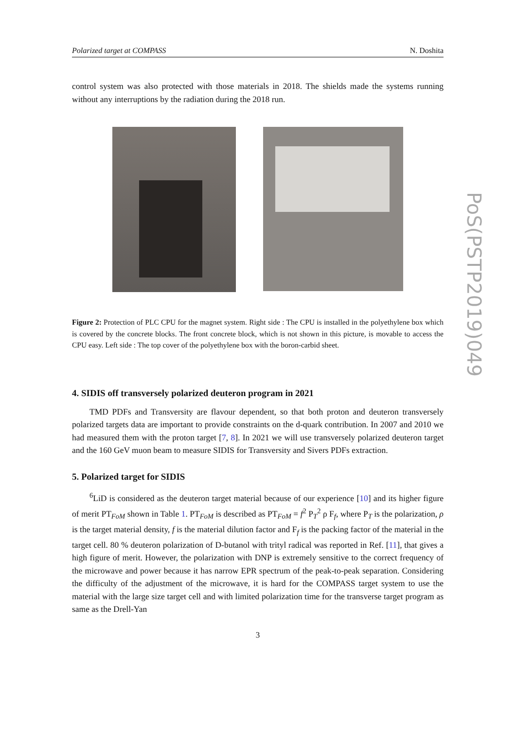Polarized target at COMPASS N. Doshita
control system was also protected with those materials in 2018. The shields made the systems running without any interruptions by the radiation during the 2018 run.
Figure 2: Protection of PLC CPU for the magnet system. Right side : The CPU is installed in the polyethylene box which is covered by the concrete blocks. The front concrete block, which is not shown in this picture, is movable to access the CPU easy. Left side : The top cover of the polyethylene box with the boron-carbid sheet.
4. SIDIS off transversely polarized deuteron program in 2021
TMD PDFs and Transversity are flavour dependent, so that both proton and deuteron transversely polarized targets data are important to provide constraints on the d-quark contribution. In 2007 and 2010 we had measured them with the proton target [7, 8]. In 2021 we will use transversely polarized deuteron target and the 160 GeV muon beam to measure SIDIS for Transversity and Sivers PDFs extraction.
5. Polarized target for SIDIS
<sup>6</sup>LiD is considered as the deuteron target material because of our experience [10] and its higher figure of merit PT<sub>FoM</sub> shown in Table 1. PT<sub>FoM</sub> is described as PT<sub>FoM</sub> = f<sup>2</sup> P<sub>T</sub><sup>2</sup> ρ F<sub>f</sub>, where P<sub>T</sub> is the polarization, ρ is the target material density, f is the material dilution factor and F<sub>f</sub> is the packing factor of the material in the target cell. 80 % deuteron polarization of D-butanol with trityl radical was reported in Ref. [11], that gives a high figure of merit. However, the polarization with DNP is extremely sensitive to the correct frequency of the microwave and power because it has narrow EPR spectrum of the peak-to-peak separation. Considering the difficulty of the adjustment of the microwave, it is hard for the COMPASS target system to use the material with the large size target cell and with limited polarization time for the transverse target program as same as the Drell-Yan
3
PoS(PSTP2019)049